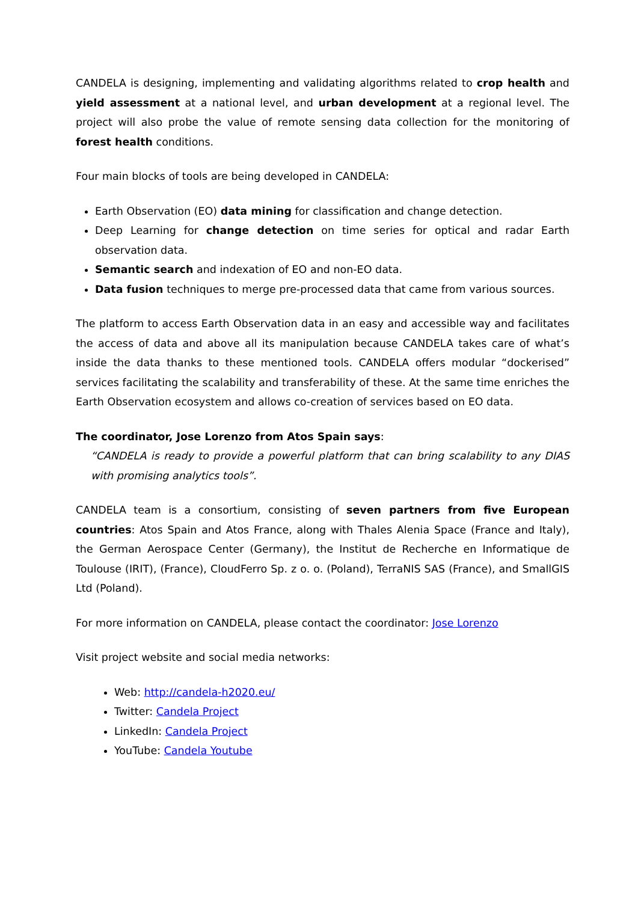CANDELA is designing, implementing and validating algorithms related to crop health and yield assessment at a national level, and urban development at a regional level. The project will also probe the value of remote sensing data collection for the monitoring of forest health conditions.
Four main blocks of tools are being developed in CANDELA:
Earth Observation (EO) data mining for classification and change detection.
Deep Learning for change detection on time series for optical and radar Earth observation data.
Semantic search and indexation of EO and non-EO data.
Data fusion techniques to merge pre-processed data that came from various sources.
The platform to access Earth Observation data in an easy and accessible way and facilitates the access of data and above all its manipulation because CANDELA takes care of what’s inside the data thanks to these mentioned tools. CANDELA offers modular “dockerised” services facilitating the scalability and transferability of these. At the same time enriches the Earth Observation ecosystem and allows co-creation of services based on EO data.
The coordinator, Jose Lorenzo from Atos Spain says:
“CANDELA is ready to provide a powerful platform that can bring scalability to any DIAS with promising analytics tools”.
CANDELA team is a consortium, consisting of seven partners from five European countries: Atos Spain and Atos France, along with Thales Alenia Space (France and Italy), the German Aerospace Center (Germany), the Institut de Recherche en Informatique de Toulouse (IRIT), (France), CloudFerro Sp. z o. o. (Poland), TerraNIS SAS (France), and SmallGIS Ltd (Poland).
For more information on CANDELA, please contact the coordinator: Jose Lorenzo
Visit project website and social media networks:
Web: http://candela-h2020.eu/
Twitter: Candela Project
LinkedIn: Candela Project
YouTube: Candela Youtube